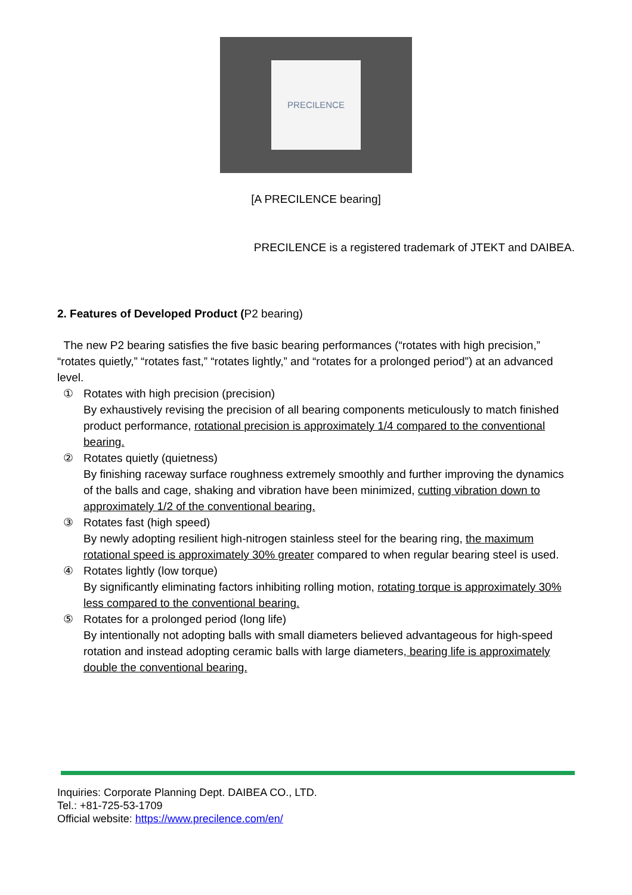PRECILENCE
[A PRECILENCE bearing]
PRECILENCE is a registered trademark of JTEKT and DAIBEA.
2. Features of Developed Product (P2 bearing)
The new P2 bearing satisfies the five basic bearing performances (“rotates with high precision,” “rotates quietly,” “rotates fast,” “rotates lightly,” and “rotates for a prolonged period”) at an advanced level.
① Rotates with high precision (precision)
By exhaustively revising the precision of all bearing components meticulously to match finished product performance, rotational precision is approximately 1/4 compared to the conventional bearing.
② Rotates quietly (quietness)
By finishing raceway surface roughness extremely smoothly and further improving the dynamics of the balls and cage, shaking and vibration have been minimized, cutting vibration down to approximately 1/2 of the conventional bearing.
③ Rotates fast (high speed)
By newly adopting resilient high-nitrogen stainless steel for the bearing ring, the maximum rotational speed is approximately 30% greater compared to when regular bearing steel is used.
④ Rotates lightly (low torque)
By significantly eliminating factors inhibiting rolling motion, rotating torque is approximately 30% less compared to the conventional bearing.
⑤ Rotates for a prolonged period (long life)
By intentionally not adopting balls with small diameters believed advantageous for high-speed rotation and instead adopting ceramic balls with large diameters, bearing life is approximately double the conventional bearing.
Inquiries: Corporate Planning Dept. DAIBEA CO., LTD.
Tel.: +81-725-53-1709
Official website: https://www.precilence.com/en/